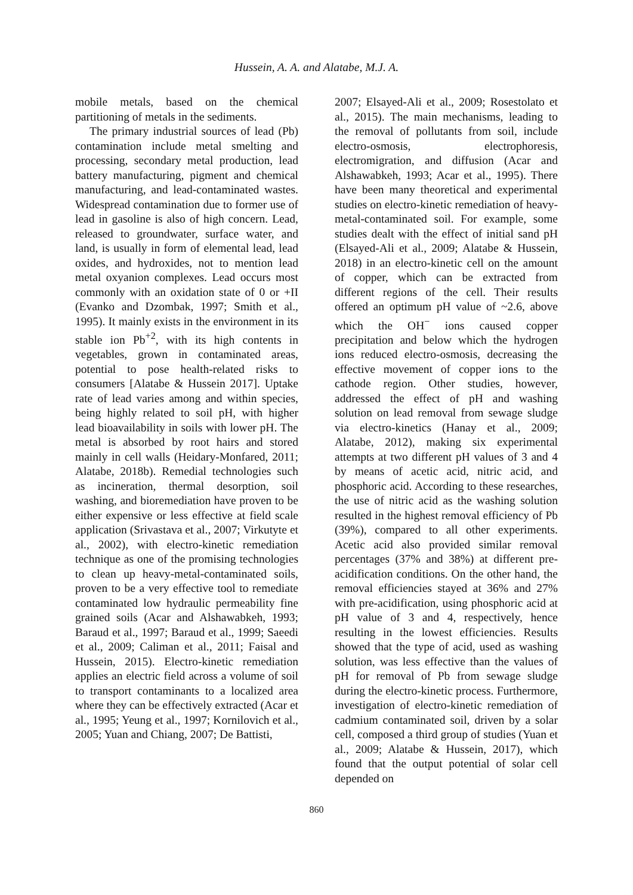Hussein, A. A. and Alatabe, M.J. A.
mobile metals, based on the chemical partitioning of metals in the sediments.
The primary industrial sources of lead (Pb) contamination include metal smelting and processing, secondary metal production, lead battery manufacturing, pigment and chemical manufacturing, and lead-contaminated wastes. Widespread contamination due to former use of lead in gasoline is also of high concern. Lead, released to groundwater, surface water, and land, is usually in form of elemental lead, lead oxides, and hydroxides, not to mention lead metal oxyanion complexes. Lead occurs most commonly with an oxidation state of 0 or +II (Evanko and Dzombak, 1997; Smith et al., 1995). It mainly exists in the environment in its stable ion Pb<sup>+2</sup>, with its high contents in vegetables, grown in contaminated areas, potential to pose health-related risks to consumers [Alatabe & Hussein 2017]. Uptake rate of lead varies among and within species, being highly related to soil pH, with higher lead bioavailability in soils with lower pH. The metal is absorbed by root hairs and stored mainly in cell walls (Heidary-Monfared, 2011; Alatabe, 2018b). Remedial technologies such as incineration, thermal desorption, soil washing, and bioremediation have proven to be either expensive or less effective at field scale application (Srivastava et al., 2007; Virkutyte et al., 2002), with electro-kinetic remediation technique as one of the promising technologies to clean up heavy-metal-contaminated soils, proven to be a very effective tool to remediate contaminated low hydraulic permeability fine grained soils (Acar and Alshawabkeh, 1993; Baraud et al., 1997; Baraud et al., 1999; Saeedi et al., 2009; Caliman et al., 2011; Faisal and Hussein, 2015). Electro-kinetic remediation applies an electric field across a volume of soil to transport contaminants to a localized area where they can be effectively extracted (Acar et al., 1995; Yeung et al., 1997; Kornilovich et al., 2005; Yuan and Chiang, 2007; De Battisti,
2007; Elsayed-Ali et al., 2009; Rosestolato et al., 2015). The main mechanisms, leading to the removal of pollutants from soil, include electro-osmosis, electrophoresis, electromigration, and diffusion (Acar and Alshawabkeh, 1993; Acar et al., 1995). There have been many theoretical and experimental studies on electro-kinetic remediation of heavy-metal-contaminated soil. For example, some studies dealt with the effect of initial sand pH (Elsayed-Ali et al., 2009; Alatabe & Hussein, 2018) in an electro-kinetic cell on the amount of copper, which can be extracted from different regions of the cell. Their results offered an optimum pH value of ~2.6, above which the OH<sup>−</sup> ions caused copper precipitation and below which the hydrogen ions reduced electro-osmosis, decreasing the effective movement of copper ions to the cathode region. Other studies, however, addressed the effect of pH and washing solution on lead removal from sewage sludge via electro-kinetics (Hanay et al., 2009; Alatabe, 2012), making six experimental attempts at two different pH values of 3 and 4 by means of acetic acid, nitric acid, and phosphoric acid. According to these researches, the use of nitric acid as the washing solution resulted in the highest removal efficiency of Pb (39%), compared to all other experiments. Acetic acid also provided similar removal percentages (37% and 38%) at different pre-acidification conditions. On the other hand, the removal efficiencies stayed at 36% and 27% with pre-acidification, using phosphoric acid at pH value of 3 and 4, respectively, hence resulting in the lowest efficiencies. Results showed that the type of acid, used as washing solution, was less effective than the values of pH for removal of Pb from sewage sludge during the electro-kinetic process. Furthermore, investigation of electro-kinetic remediation of cadmium contaminated soil, driven by a solar cell, composed a third group of studies (Yuan et al., 2009; Alatabe & Hussein, 2017), which found that the output potential of solar cell depended on
860